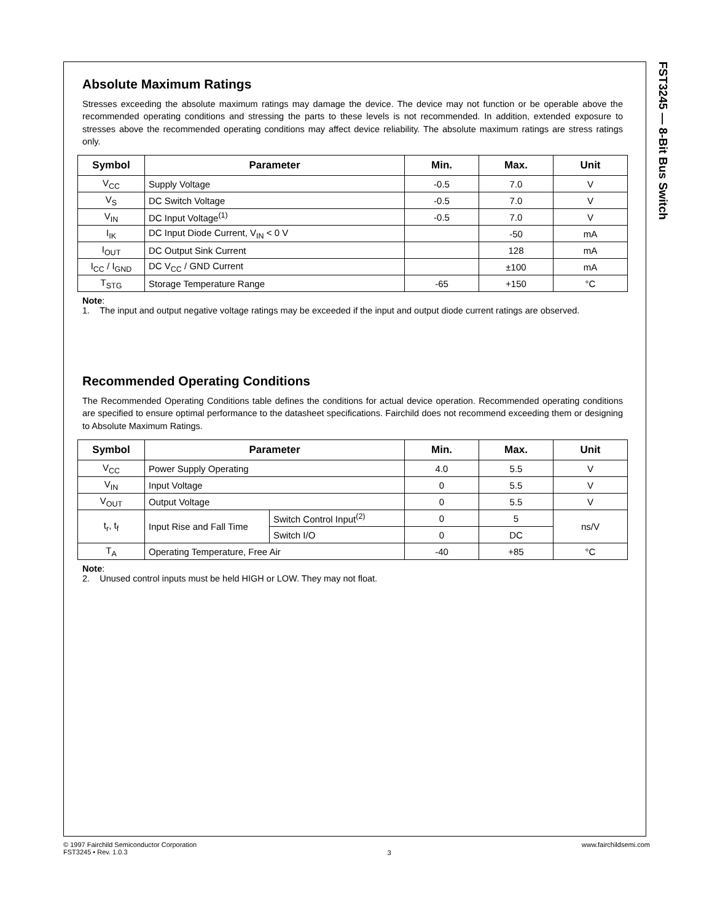FST3245 — 8-Bit Bus Switch
Absolute Maximum Ratings
Stresses exceeding the absolute maximum ratings may damage the device. The device may not function or be operable above the recommended operating conditions and stressing the parts to these levels is not recommended. In addition, extended exposure to stresses above the recommended operating conditions may affect device reliability. The absolute maximum ratings are stress ratings only.
| Symbol | Parameter | Min. | Max. | Unit |
| --- | --- | --- | --- | --- |
| V<sub>CC</sub> | Supply Voltage | -0.5 | 7.0 | V |
| V<sub>S</sub> | DC Switch Voltage | -0.5 | 7.0 | V |
| V<sub>IN</sub> | DC Input Voltage<sup>(1)</sup> | -0.5 | 7.0 | V |
| I<sub>IK</sub> | DC Input Diode Current, V<sub>IN</sub> < 0 V | | -50 | mA |
| I<sub>OUT</sub> | DC Output Sink Current | | 128 | mA |
| I<sub>CC</sub> / I<sub>GND</sub> | DC V<sub>CC</sub> / GND Current | | ±100 | mA |
| T<sub>STG</sub> | Storage Temperature Range | -65 | +150 | °C |
Note:
1. The input and output negative voltage ratings may be exceeded if the input and output diode current ratings are observed.
Recommended Operating Conditions
The Recommended Operating Conditions table defines the conditions for actual device operation. Recommended operating conditions are specified to ensure optimal performance to the datasheet specifications. Fairchild does not recommend exceeding them or designing to Absolute Maximum Ratings.
| Symbol | Parameter | | Min. | Max. | Unit |
| --- | --- | --- | --- | --- | --- |
| V<sub>CC</sub> | Power Supply Operating | | 4.0 | 5.5 | V |
| V<sub>IN</sub> | Input Voltage | | 0 | 5.5 | V |
| V<sub>OUT</sub> | Output Voltage | | 0 | 5.5 | V |
| t<sub>r</sub>, t<sub>f</sub> | Input Rise and Fall Time | Switch Control Input<sup>(2)</sup> | 0 | 5 | ns/V |
| | | Switch I/O | 0 | DC | |
| T<sub>A</sub> | Operating Temperature, Free Air | | -40 | +85 | °C |
Note:
2. Unused control inputs must be held HIGH or LOW. They may not float.
© 1997 Fairchild Semiconductor Corporation
FST3245 • Rev. 1.0.3
3
www.fairchildsemi.com